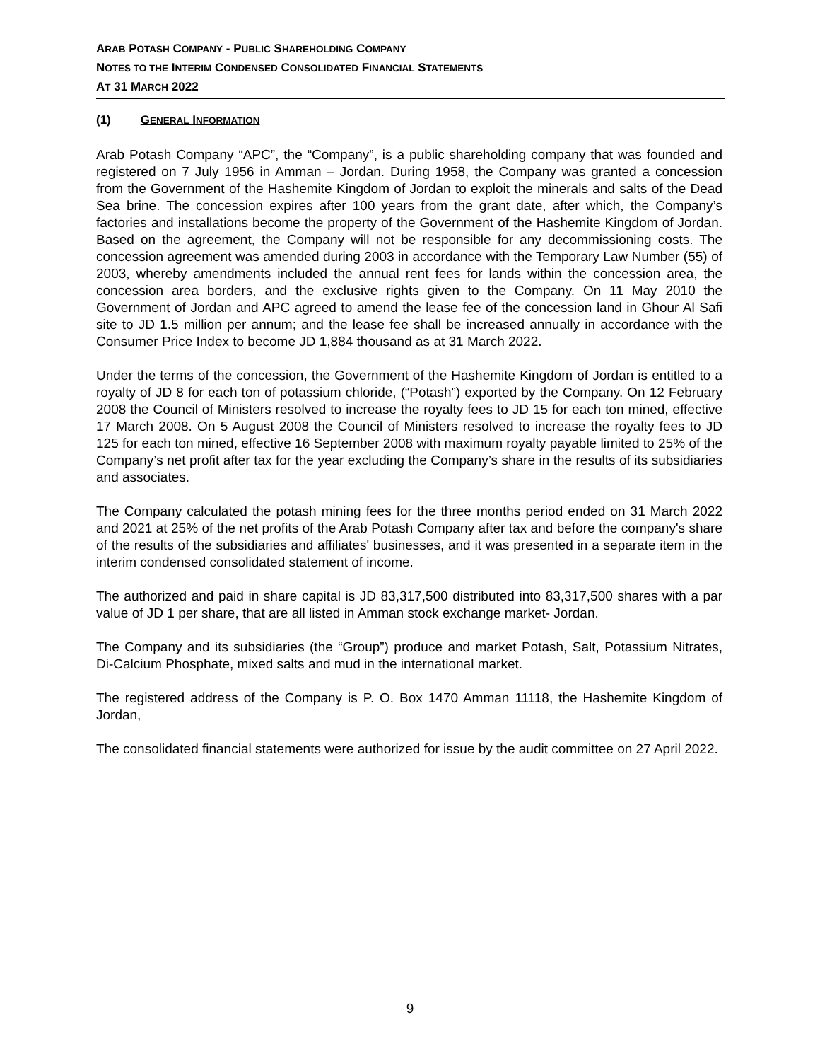ARAB POTASH COMPANY - PUBLIC SHAREHOLDING COMPANY
NOTES TO THE INTERIM CONDENSED CONSOLIDATED FINANCIAL STATEMENTS
AT 31 MARCH 2022
(1) GENERAL INFORMATION
Arab Potash Company “APC”, the “Company”, is a public shareholding company that was founded and registered on 7 July 1956 in Amman – Jordan. During 1958, the Company was granted a concession from the Government of the Hashemite Kingdom of Jordan to exploit the minerals and salts of the Dead Sea brine. The concession expires after 100 years from the grant date, after which, the Company’s factories and installations become the property of the Government of the Hashemite Kingdom of Jordan. Based on the agreement, the Company will not be responsible for any decommissioning costs. The concession agreement was amended during 2003 in accordance with the Temporary Law Number (55) of 2003, whereby amendments included the annual rent fees for lands within the concession area, the concession area borders, and the exclusive rights given to the Company. On 11 May 2010 the Government of Jordan and APC agreed to amend the lease fee of the concession land in Ghour Al Safi site to JD 1.5 million per annum; and the lease fee shall be increased annually in accordance with the Consumer Price Index to become JD 1,884 thousand as at 31 March 2022.
Under the terms of the concession, the Government of the Hashemite Kingdom of Jordan is entitled to a royalty of JD 8 for each ton of potassium chloride, (“Potash”) exported by the Company. On 12 February 2008 the Council of Ministers resolved to increase the royalty fees to JD 15 for each ton mined, effective 17 March 2008. On 5 August 2008 the Council of Ministers resolved to increase the royalty fees to JD 125 for each ton mined, effective 16 September 2008 with maximum royalty payable limited to 25% of the Company’s net profit after tax for the year excluding the Company’s share in the results of its subsidiaries and associates.
The Company calculated the potash mining fees for the three months period ended on 31 March 2022 and 2021 at 25% of the net profits of the Arab Potash Company after tax and before the company's share of the results of the subsidiaries and affiliates' businesses, and it was presented in a separate item in the interim condensed consolidated statement of income.
The authorized and paid in share capital is JD 83,317,500 distributed into 83,317,500 shares with a par value of JD 1 per share, that are all listed in Amman stock exchange market- Jordan.
The Company and its subsidiaries (the “Group”) produce and market Potash, Salt, Potassium Nitrates, Di-Calcium Phosphate, mixed salts and mud in the international market.
The registered address of the Company is P. O. Box 1470 Amman 11118, the Hashemite Kingdom of Jordan,
The consolidated financial statements were authorized for issue by the audit committee on 27 April 2022.
9